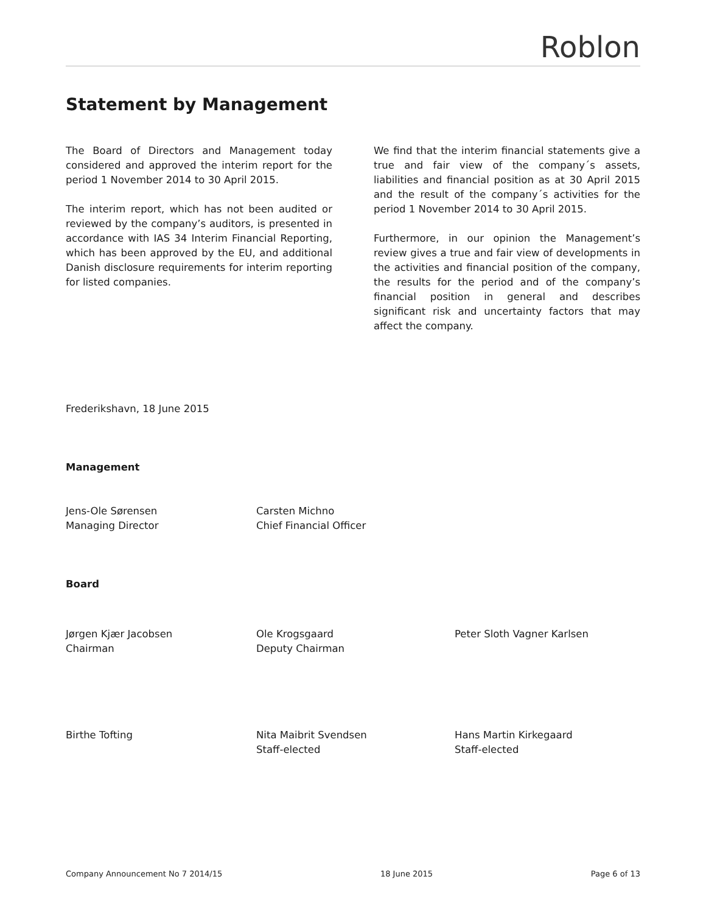Roblon
Statement by Management
The Board of Directors and Management today considered and approved the interim report for the period 1 November 2014 to 30 April 2015.
The interim report, which has not been audited or reviewed by the company’s auditors, is presented in accordance with IAS 34 Interim Financial Reporting, which has been approved by the EU, and additional Danish disclosure requirements for interim reporting for listed companies.
We find that the interim financial statements give a true and fair view of the company´s assets, liabilities and financial position as at 30 April 2015 and the result of the company´s activities for the period 1 November 2014 to 30 April 2015.
Furthermore, in our opinion the Management’s review gives a true and fair view of developments in the activities and financial position of the company, the results for the period and of the company’s financial position in general and describes significant risk and uncertainty factors that may affect the company.
Frederikshavn, 18 June 2015
Management
Jens-Ole Sørensen
Managing Director
Carsten Michno
Chief Financial Officer
Board
Jørgen Kjær Jacobsen
Chairman
Ole Krogsgaard
Deputy Chairman
Peter Sloth Vagner Karlsen
Birthe Tofting Nita Maibrit Svendsen
Staff-elected
Hans Martin Kirkegaard
Staff-elected
Company Announcement No 7 2014/15 18 June 2015 Page 6 of 13